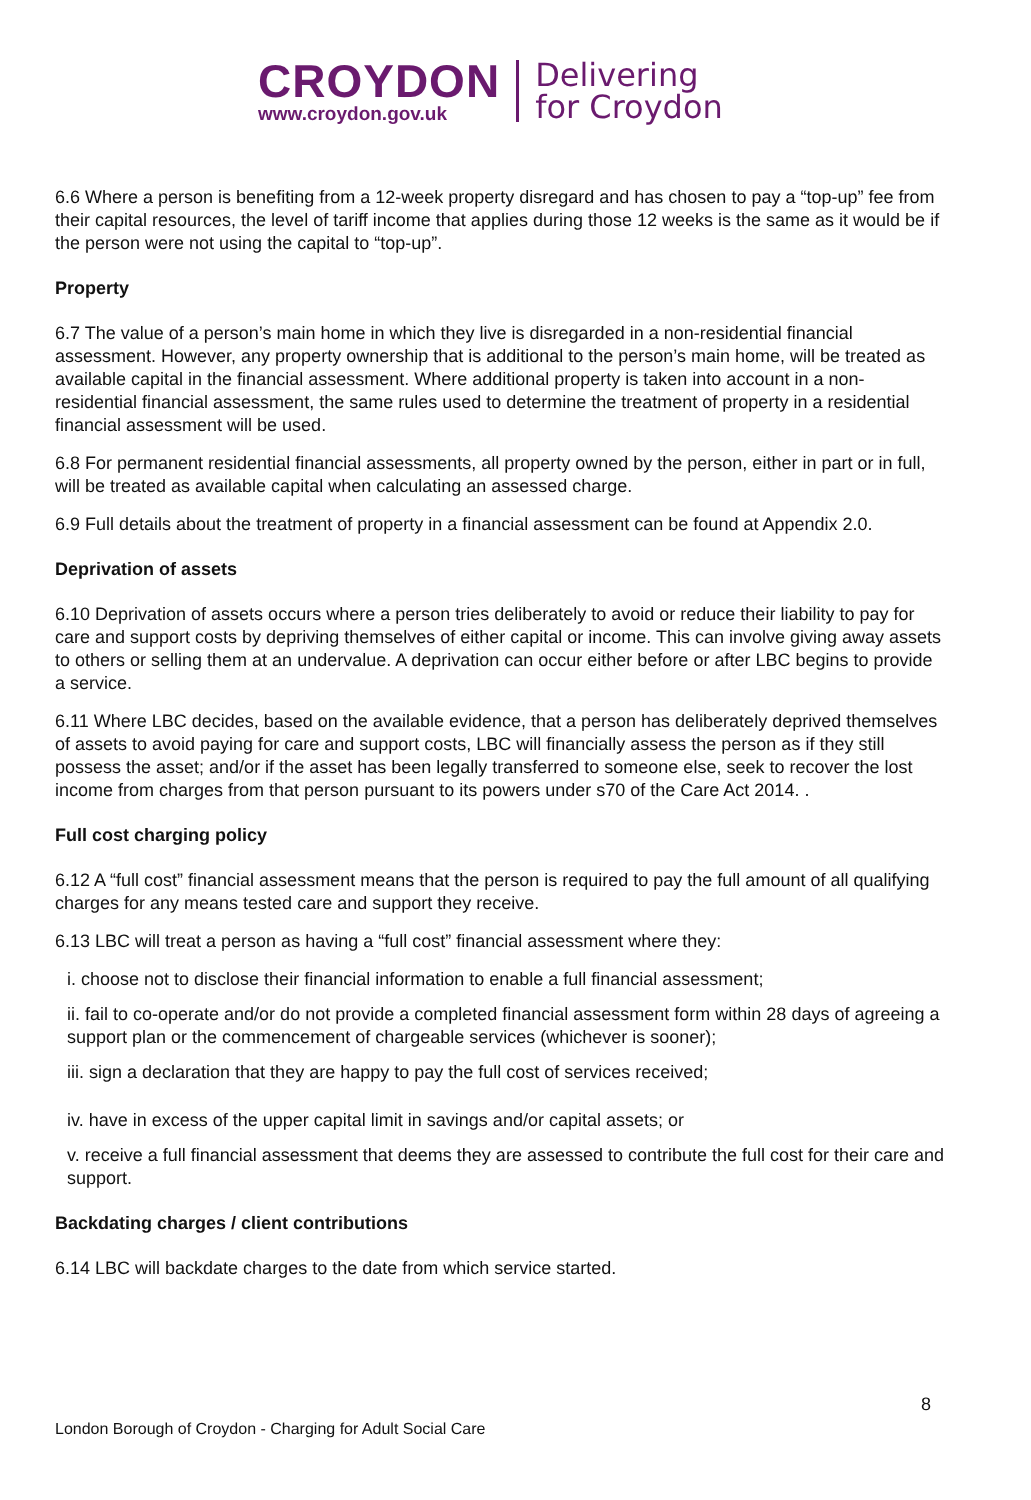CROYDON
www.croydon.gov.uk
Delivering
for Croydon
6.6 Where a person is benefiting from a 12-week property disregard and has chosen to pay a “top-up” fee from their capital resources, the level of tariff income that applies during those 12 weeks is the same as it would be if the person were not using the capital to “top-up”.
Property
6.7 The value of a person’s main home in which they live is disregarded in a non-residential financial assessment. However, any property ownership that is additional to the person’s main home, will be treated as available capital in the financial assessment. Where additional property is taken into account in a non-residential financial assessment, the same rules used to determine the treatment of property in a residential financial assessment will be used.
6.8 For permanent residential financial assessments, all property owned by the person, either in part or in full, will be treated as available capital when calculating an assessed charge.
6.9 Full details about the treatment of property in a financial assessment can be found at Appendix 2.0.
Deprivation of assets
6.10 Deprivation of assets occurs where a person tries deliberately to avoid or reduce their liability to pay for care and support costs by depriving themselves of either capital or income. This can involve giving away assets to others or selling them at an undervalue. A deprivation can occur either before or after LBC begins to provide a service.
6.11 Where LBC decides, based on the available evidence, that a person has deliberately deprived themselves of assets to avoid paying for care and support costs, LBC will financially assess the person as if they still possess the asset; and/or if the asset has been legally transferred to someone else, seek to recover the lost income from charges from that person pursuant to its powers under s70 of the Care Act 2014. .
Full cost charging policy
6.12 A “full cost” financial assessment means that the person is required to pay the full amount of all qualifying charges for any means tested care and support they receive.
6.13 LBC will treat a person as having a “full cost” financial assessment where they:
i. choose not to disclose their financial information to enable a full financial assessment;
ii. fail to co-operate and/or do not provide a completed financial assessment form within 28 days of agreeing a support plan or the commencement of chargeable services (whichever is sooner);
iii. sign a declaration that they are happy to pay the full cost of services received;
iv. have in excess of the upper capital limit in savings and/or capital assets; or
v. receive a full financial assessment that deems they are assessed to contribute the full cost for their care and support.
Backdating charges / client contributions
6.14 LBC will backdate charges to the date from which service started.
8
London Borough of Croydon - Charging for Adult Social Care